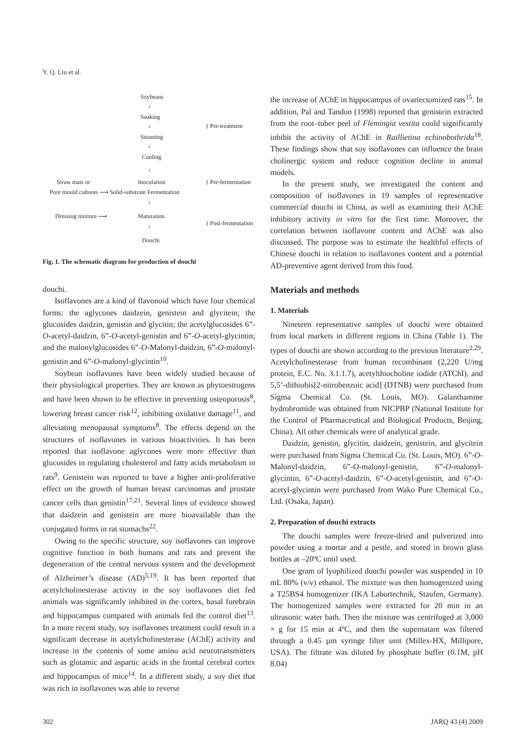Y. Q. Liu et al.
Soybeans
↓
Soaking
↓
Steaming
↓
Cooling
↓
} Pre-treatment
Straw mats or Inoculation } Pre-fermentation
Pure mould cultures ⟶ Solid-substrate Fermentation
↓
Dressing mixture ⟶ Maturation
} Post-fermentation ↓
Douchi
Fig. 1. The schematic diagram for production of douchi
douchi.
Isoflavones are a kind of flavonoid which have four chemical forms: the aglycones daidzein, genistein and glycitein; the glucosides daidzin, genistin and glycitin; the acetylglucosides 6”-O-acetyl-daidzin, 6”-O-acetyl-genistin and 6”-O-acetyl-glycintin; and the malonylglucosides 6”-O-Malonyl-daidzin, 6”-O-malonyl-genistin and 6”-O-malonyl-glycintin<sup>10</sup>.
Soybean isoflavones have been widely studied because of their physiological properties. They are known as phytoestrogens and have been shown to be effective in preventing osteoporosis<sup>8</sup>, lowering breast cancer risk<sup>12</sup>, inhibiting oxidative damage<sup>11</sup>, and alleviating menopausal symptoms<sup>8</sup>. The effects depend on the structures of isoflavones in various bioactivities. It has been reported that isoflavone aglycones were more effective than glucosides in regulating cholesterol and fatty acids metabolism in rats<sup>9</sup>. Genistein was reported to have a higher anti-proliferative effect on the growth of human breast carcinomas and prostate cancer cells than genistin<sup>17,21</sup>. Several lines of evidence showed that daidzein and genistein are more bioavailable than the conjugated forms in rat stomachs<sup>22</sup>.
Owing to the specific structure, soy isoflavones can improve cognitive function in both humans and rats and prevent the degeneration of the central nervous system and the development of Alzheimer’s disease (AD)<sup>5,19</sup>. It has been reported that acetylcholinesterase activity in the soy isoflavones diet fed animals was significantly inhibited in the cortex, basal forebrain and hippocampus compared with animals fed the control diet<sup>13</sup>. In a more recent study, soy isoflavones treatment could result in a significant decrease in acetylcholinesterase (AChE) activity and increase in the contents of some amino acid neurotransmitters such as glutamic and aspartic acids in the frontal cerebral cortex and hippocampus of mice<sup>14</sup>. In a different study, a soy diet that was rich in isoflavones was able to reverse
the increase of AChE in hippocampus of ovariectomized rats<sup>15</sup>. In addition, Pal and Tandon (1998) reported that genistein extracted from the root–tuber peel of Flemingia vestita could significantly inhibit the activity of AChE in Raillietina echinobothrida<sup>18</sup>. These findings show that soy isoflavones can influence the brain cholinergic system and reduce cognition decline in animal models.
In the present study, we investigated the content and composition of isoflavones in 19 samples of representative commercial douchi in China, as well as examining their AChE inhibitory activity in vitro for the first time. Moreover, the correlation between isoflavone content and AChE was also discussed. The purpose was to estimate the healthful effects of Chinese douchi in relation to isoflavones content and a potential AD-preventive agent derived from this food.
Materials and methods
1. Materials
Nineteen representative samples of douchi were obtained from local markets in different regions in China (Table 1). The types of douchi are shown according to the previous literature<sup>2,29</sup>. Acetylcholinesterase from human recombinant (2,220 U/mg protein, E.C. No. 3.1.1.7), acetylthiocholine iodide (ATChI), and 5,5’-dithiobis[2-nitrobenzoic acid] (DTNB) were purchased from Sigma Chemical Co. (St. Louis, MO). Galanthamine hydrobromide was obtained from NICPBP (National Institute for the Control of Pharmaceutical and Biological Products, Beijing, China). All other chemicals were of analytical grade.
Daidzin, genistin, glycitin, daidzein, genistein, and glycitein were purchased from Sigma Chemical Co. (St. Louis, MO). 6”-O-Malonyl-daidzin, 6”-O-malonyl-genistin, 6”-O-malonyl-glycintin, 6”-O-acetyl-daidzin, 6”-O-acetyl-genistin, and 6”-O-acetyl-glycintin were purchased from Wako Pure Chemical Co., Ltd. (Osaka, Japan).
2. Preparation of douchi extracts
The douchi samples were freeze-dried and pulverized into powder using a mortar and a pestle, and stored in brown glass bottles at –20ºC until used.
One gram of lyophilized douchi powder was suspended in 10 mL 80% (v/v) ethanol. The mixture was then homogenized using a T25BS4 homogenizer (IKA Labortechnik, Staufen, Germany). The homogenized samples were extracted for 20 min in an ultrasonic water bath. Then the mixture was centrifuged at 3,000 × g for 15 min at 4ºC, and then the supernatant was filtered through a 0.45 µm syringe filter unit (Millex-HX, Millipore, USA). The filtrate was diluted by phosphate buffer (0.1M, pH 8.04)
302 JARQ 43 (4) 2009